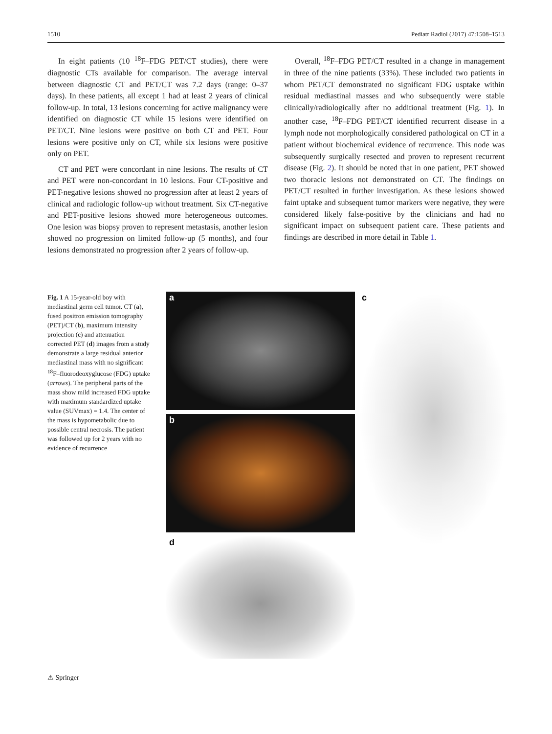1510 Pediatr Radiol (2017) 47:1508–1513
In eight patients (10 <sup>18</sup>F–FDG PET/CT studies), there were diagnostic CTs available for comparison. The average interval between diagnostic CT and PET/CT was 7.2 days (range: 0–37 days). In these patients, all except 1 had at least 2 years of clinical follow-up. In total, 13 lesions concerning for active malignancy were identified on diagnostic CT while 15 lesions were identified on PET/CT. Nine lesions were positive on both CT and PET. Four lesions were positive only on CT, while six lesions were positive only on PET.
CT and PET were concordant in nine lesions. The results of CT and PET were non-concordant in 10 lesions. Four CT-positive and PET-negative lesions showed no progression after at least 2 years of clinical and radiologic follow-up without treatment. Six CT-negative and PET-positive lesions showed more heterogeneous outcomes. One lesion was biopsy proven to represent metastasis, another lesion showed no progression on limited follow-up (5 months), and four lesions demonstrated no progression after 2 years of follow-up.
Overall, <sup>18</sup>F–FDG PET/CT resulted in a change in management in three of the nine patients (33%). These included two patients in whom PET/CT demonstrated no significant FDG usptake within residual mediastinal masses and who subsequently were stable clinically/radiologically after no additional treatment (Fig. 1). In another case, <sup>18</sup>F–FDG PET/CT identified recurrent disease in a lymph node not morphologically considered pathological on CT in a patient without biochemical evidence of recurrence. This node was subsequently surgically resected and proven to represent recurrent disease (Fig. 2). It should be noted that in one patient, PET showed two thoracic lesions not demonstrated on CT. The findings on PET/CT resulted in further investigation. As these lesions showed faint uptake and subsequent tumor markers were negative, they were considered likely false-positive by the clinicians and had no significant impact on subsequent patient care. These patients and findings are described in more detail in Table 1.
Fig. 1 A 15-year-old boy with mediastinal germ cell tumor. CT (a), fused positron emission tomography (PET)/CT (b), maximum intensity projection (c) and attenuation corrected PET (d) images from a study demonstrate a large residual anterior mediastinal mass with no significant <sup>18</sup>F–fluorodeoxyglucose (FDG) uptake (arrows). The peripheral parts of the mass show mild increased FDG uptake with maximum standardized uptake value (SUVmax) = 1.4. The center of the mass is hypometabolic due to possible central necrosis. The patient was followed up for 2 years with no evidence of recurrence
a
b
c
d
⚠ Springer